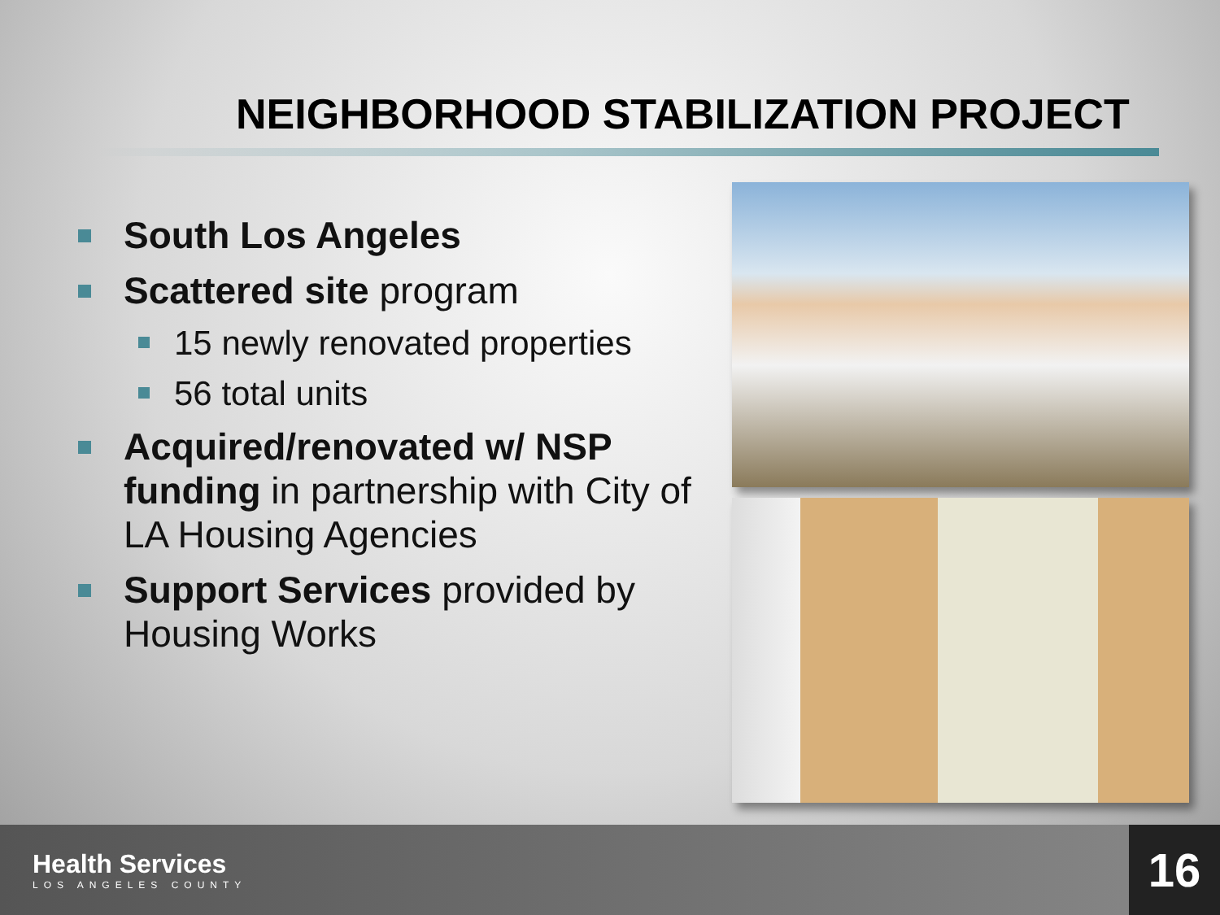NEIGHBORHOOD STABILIZATION PROJECT
South Los Angeles
Scattered site program
15 newly renovated properties
56 total units
Acquired/renovated w/ NSP funding in partnership with City of LA Housing Agencies
Support Services provided by Housing Works
Health Services
LOS ANGELES COUNTY
16